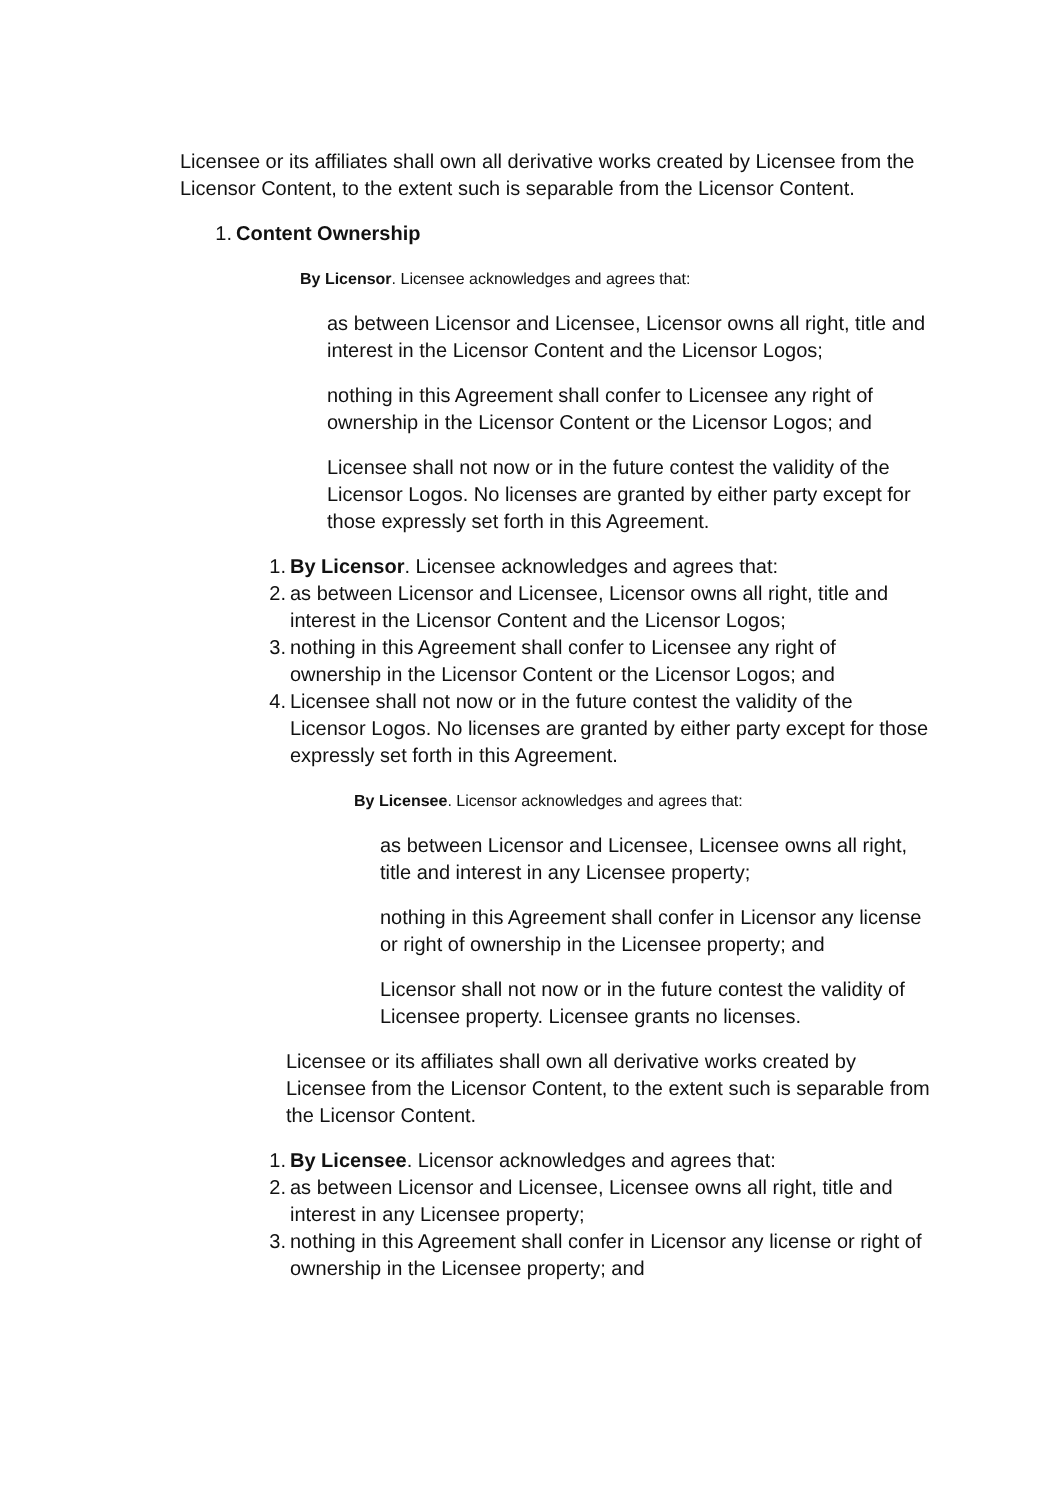Licensee or its affiliates shall own all derivative works created by Licensee from the Licensor Content, to the extent such is separable from the Licensor Content.
1. Content Ownership
By Licensor. Licensee acknowledges and agrees that:
as between Licensor and Licensee, Licensor owns all right, title and interest in the Licensor Content and the Licensor Logos;
nothing in this Agreement shall confer to Licensee any right of ownership in the Licensor Content or the Licensor Logos; and
Licensee shall not now or in the future contest the validity of the Licensor Logos. No licenses are granted by either party except for those expressly set forth in this Agreement.
1. By Licensor. Licensee acknowledges and agrees that:
2. as between Licensor and Licensee, Licensor owns all right, title and interest in the Licensor Content and the Licensor Logos;
3. nothing in this Agreement shall confer to Licensee any right of ownership in the Licensor Content or the Licensor Logos; and
4. Licensee shall not now or in the future contest the validity of the Licensor Logos. No licenses are granted by either party except for those expressly set forth in this Agreement.
By Licensee. Licensor acknowledges and agrees that:
as between Licensor and Licensee, Licensee owns all right, title and interest in any Licensee property;
nothing in this Agreement shall confer in Licensor any license or right of ownership in the Licensee property; and
Licensor shall not now or in the future contest the validity of Licensee property. Licensee grants no licenses.
Licensee or its affiliates shall own all derivative works created by Licensee from the Licensor Content, to the extent such is separable from the Licensor Content.
1. By Licensee. Licensor acknowledges and agrees that:
2. as between Licensor and Licensee, Licensee owns all right, title and interest in any Licensee property;
3. nothing in this Agreement shall confer in Licensor any license or right of ownership in the Licensee property; and